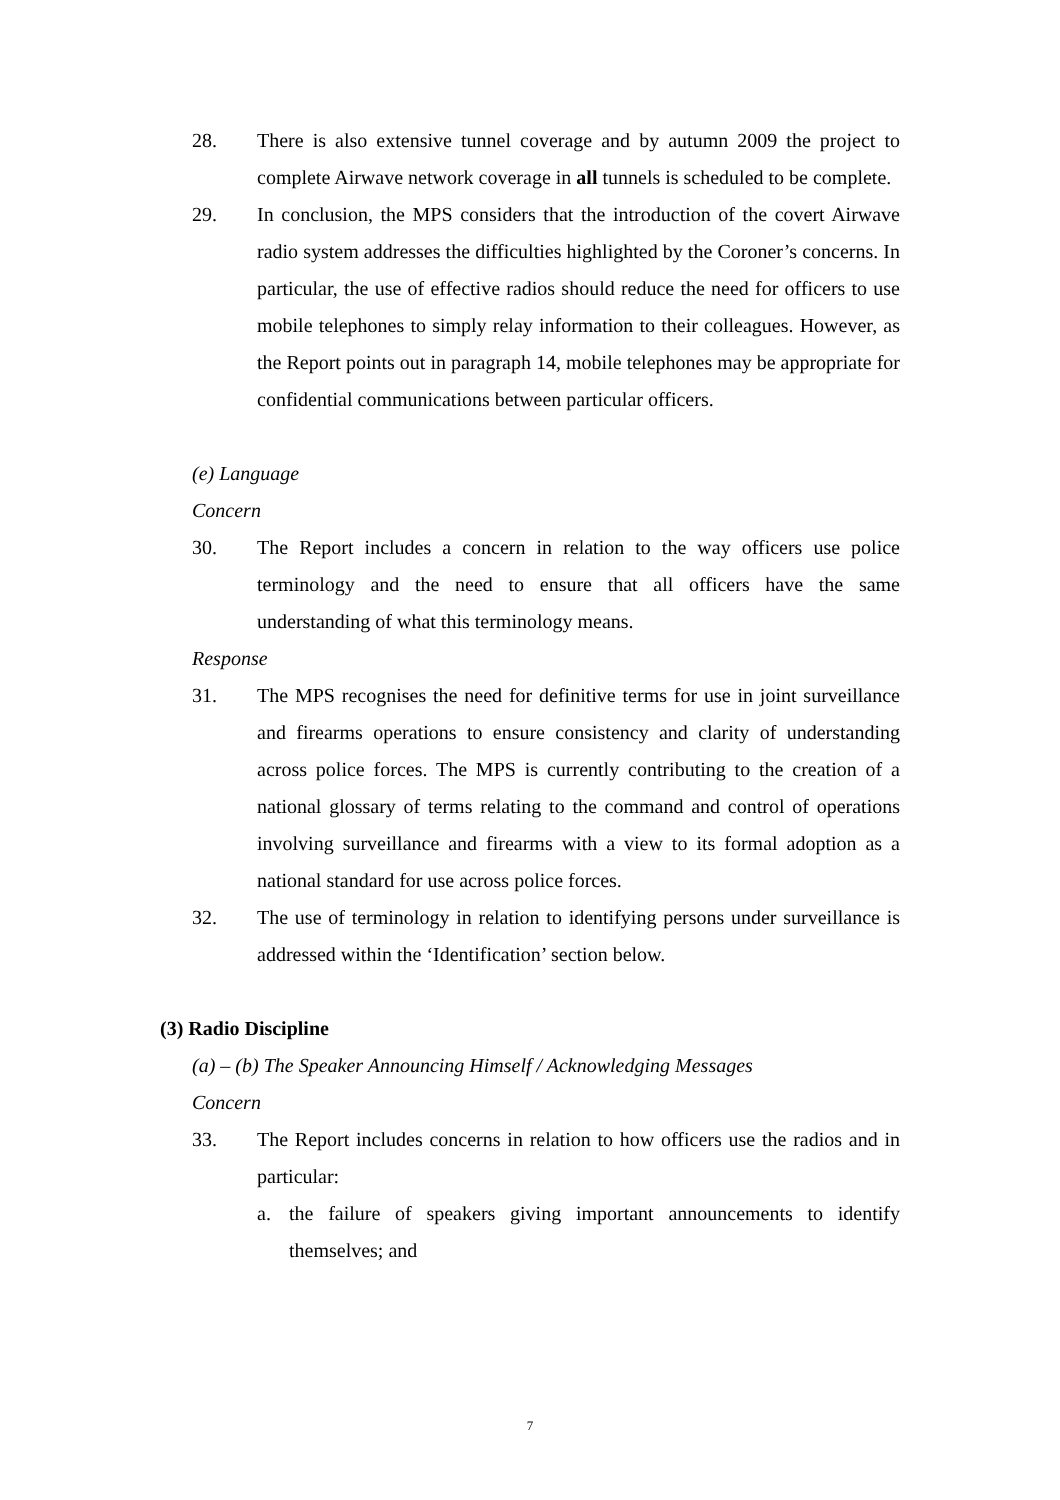28. There is also extensive tunnel coverage and by autumn 2009 the project to complete Airwave network coverage in all tunnels is scheduled to be complete.
29. In conclusion, the MPS considers that the introduction of the covert Airwave radio system addresses the difficulties highlighted by the Coroner’s concerns. In particular, the use of effective radios should reduce the need for officers to use mobile telephones to simply relay information to their colleagues. However, as the Report points out in paragraph 14, mobile telephones may be appropriate for confidential communications between particular officers.
(e) Language
Concern
30. The Report includes a concern in relation to the way officers use police terminology and the need to ensure that all officers have the same understanding of what this terminology means.
Response
31. The MPS recognises the need for definitive terms for use in joint surveillance and firearms operations to ensure consistency and clarity of understanding across police forces. The MPS is currently contributing to the creation of a national glossary of terms relating to the command and control of operations involving surveillance and firearms with a view to its formal adoption as a national standard for use across police forces.
32. The use of terminology in relation to identifying persons under surveillance is addressed within the ‘Identification’ section below.
(3) Radio Discipline
(a) – (b) The Speaker Announcing Himself / Acknowledging Messages
Concern
33. The Report includes concerns in relation to how officers use the radios and in particular:
a. the failure of speakers giving important announcements to identify themselves; and
7